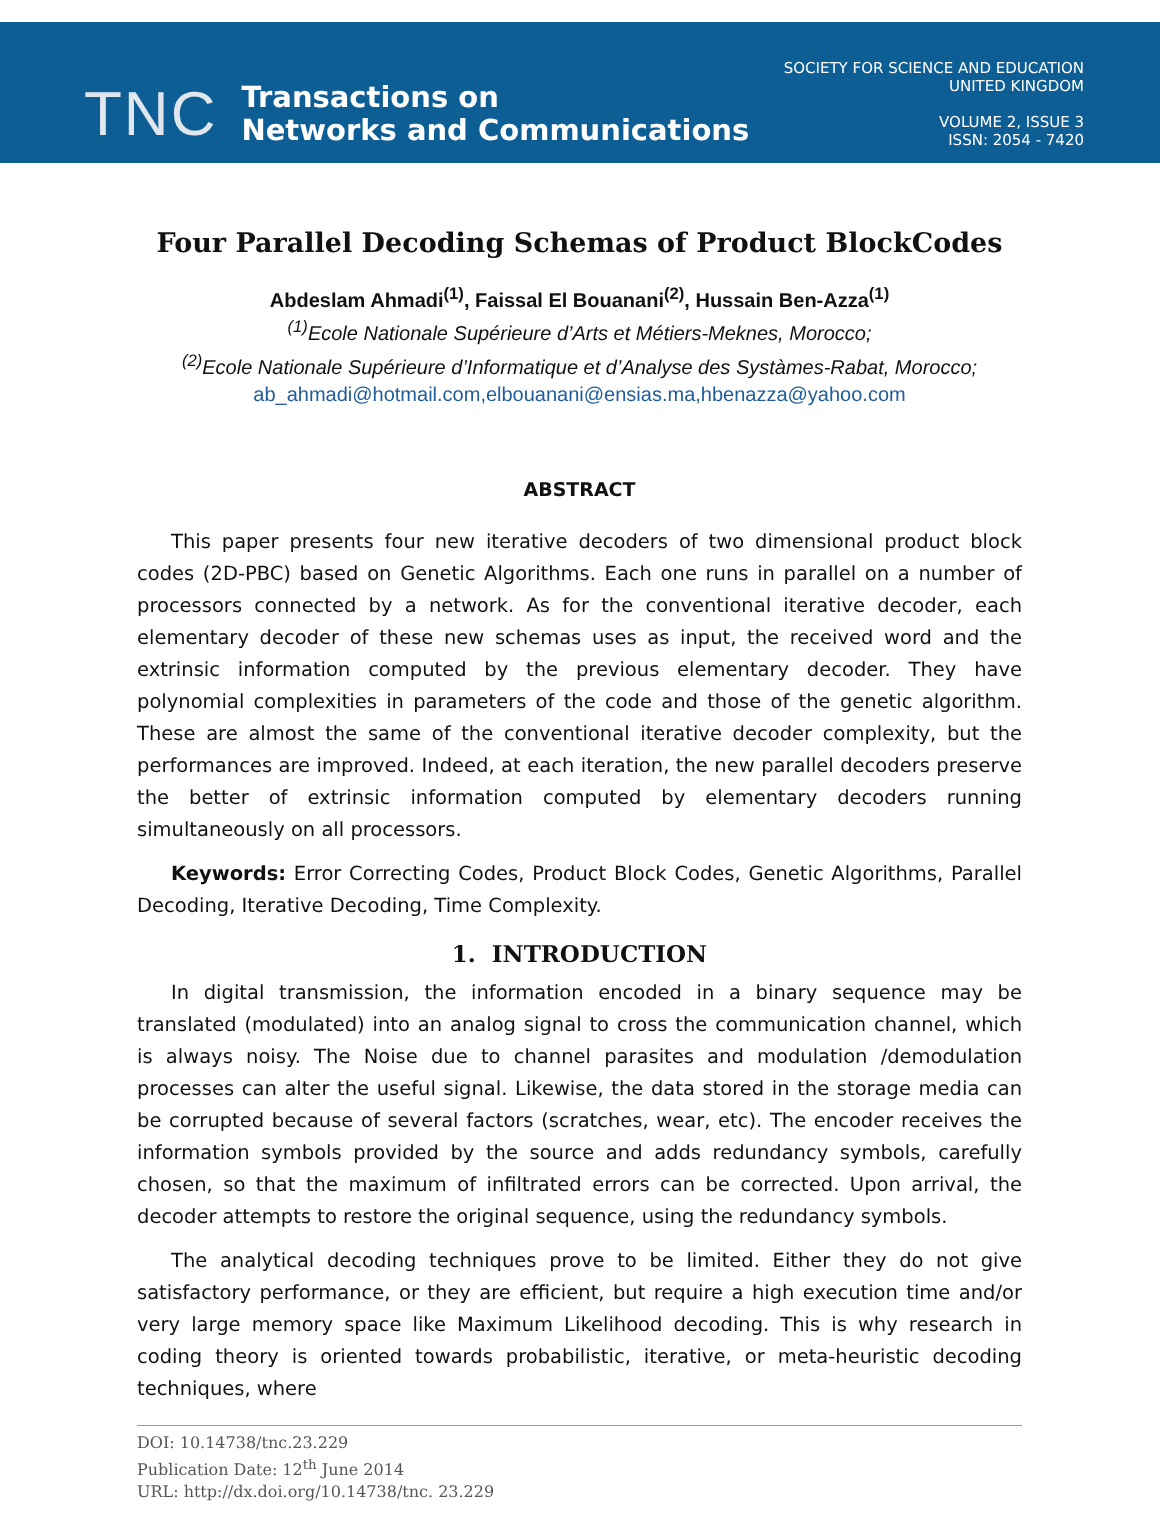TNC
Transactions on
Networks and Communications
SOCIETY FOR SCIENCE AND EDUCATION
UNITED KINGDOM
VOLUME 2, ISSUE 3
ISSN: 2054 - 7420
Four Parallel Decoding Schemas of Product BlockCodes
Abdeslam Ahmadi<sup>(1)</sup>, Faissal El Bouanani<sup>(2)</sup>, Hussain Ben-Azza<sup>(1)</sup>
<sup>(1)</sup> Ecole Nationale Supérieure d’Arts et Métiers-Meknes, Morocco;
<sup>(2)</sup> Ecole Nationale Supérieure d’Informatique et d’Analyse des Systàmes-Rabat, Morocco;
ab_ahmadi@hotmail.com,elbouanani@ensias.ma,hbenazza@yahoo.com
ABSTRACT
This paper presents four new iterative decoders of two dimensional product block codes (2D-PBC) based on Genetic Algorithms. Each one runs in parallel on a number of processors connected by a network. As for the conventional iterative decoder, each elementary decoder of these new schemas uses as input, the received word and the extrinsic information computed by the previous elementary decoder. They have polynomial complexities in parameters of the code and those of the genetic algorithm. These are almost the same of the conventional iterative decoder complexity, but the performances are improved. Indeed, at each iteration, the new parallel decoders preserve the better of extrinsic information computed by elementary decoders running simultaneously on all processors.
Keywords: Error Correcting Codes, Product Block Codes, Genetic Algorithms, Parallel Decoding, Iterative Decoding, Time Complexity.
1. INTRODUCTION
In digital transmission, the information encoded in a binary sequence may be translated (modulated) into an analog signal to cross the communication channel, which is always noisy. The Noise due to channel parasites and modulation /demodulation processes can alter the useful signal. Likewise, the data stored in the storage media can be corrupted because of several factors (scratches, wear, etc). The encoder receives the information symbols provided by the source and adds redundancy symbols, carefully chosen, so that the maximum of infiltrated errors can be corrected. Upon arrival, the decoder attempts to restore the original sequence, using the redundancy symbols.
The analytical decoding techniques prove to be limited. Either they do not give satisfactory performance, or they are efficient, but require a high execution time and/or very large memory space like Maximum Likelihood decoding. This is why research in coding theory is oriented towards probabilistic, iterative, or meta-heuristic decoding techniques, where
DOI: 10.14738/tnc.23.229
Publication Date: 12<sup>th</sup> June 2014
URL: http://dx.doi.org/10.14738/tnc. 23.229